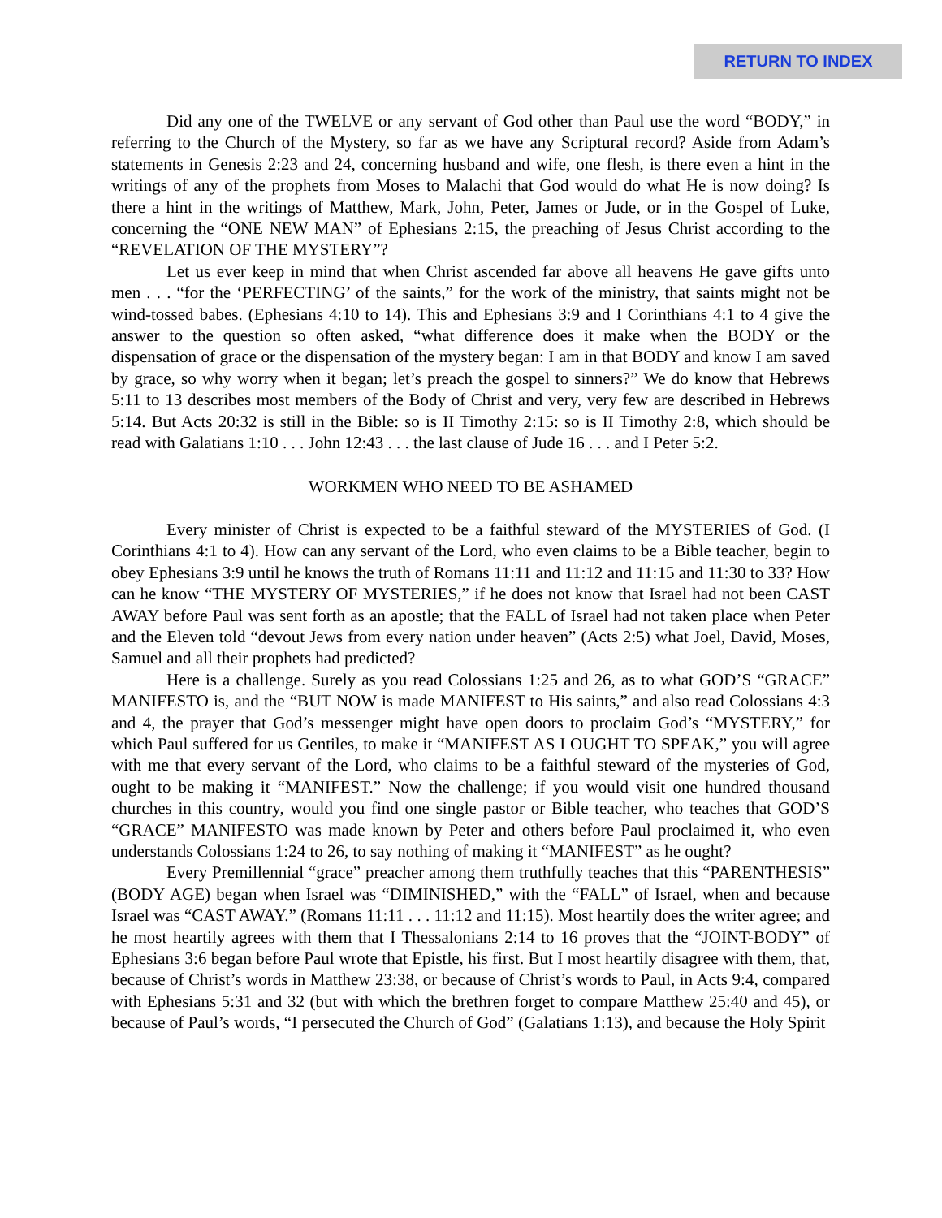RETURN TO INDEX
Did any one of the TWELVE or any servant of God other than Paul use the word “BODY,” in referring to the Church of the Mystery, so far as we have any Scriptural record? Aside from Adam’s statements in Genesis 2:23 and 24, concerning husband and wife, one flesh, is there even a hint in the writings of any of the prophets from Moses to Malachi that God would do what He is now doing? Is there a hint in the writings of Matthew, Mark, John, Peter, James or Jude, or in the Gospel of Luke, concerning the “ONE NEW MAN” of Ephesians 2:15, the preaching of Jesus Christ according to the “REVELATION OF THE MYSTERY”?
Let us ever keep in mind that when Christ ascended far above all heavens He gave gifts unto men . . . “for the ‘PERFECTING’ of the saints,” for the work of the ministry, that saints might not be wind-tossed babes. (Ephesians 4:10 to 14). This and Ephesians 3:9 and I Corinthians 4:1 to 4 give the answer to the question so often asked, “what difference does it make when the BODY or the dispensation of grace or the dispensation of the mystery began: I am in that BODY and know I am saved by grace, so why worry when it began; let’s preach the gospel to sinners?” We do know that Hebrews 5:11 to 13 describes most members of the Body of Christ and very, very few are described in Hebrews 5:14. But Acts 20:32 is still in the Bible: so is II Timothy 2:15: so is II Timothy 2:8, which should be read with Galatians 1:10 . . . John 12:43 . . . the last clause of Jude 16 . . . and I Peter 5:2.
WORKMEN WHO NEED TO BE ASHAMED
Every minister of Christ is expected to be a faithful steward of the MYSTERIES of God. (I Corinthians 4:1 to 4). How can any servant of the Lord, who even claims to be a Bible teacher, begin to obey Ephesians 3:9 until he knows the truth of Romans 11:11 and 11:12 and 11:15 and 11:30 to 33? How can he know “THE MYSTERY OF MYSTERIES,” if he does not know that Israel had not been CAST AWAY before Paul was sent forth as an apostle; that the FALL of Israel had not taken place when Peter and the Eleven told “devout Jews from every nation under heaven” (Acts 2:5) what Joel, David, Moses, Samuel and all their prophets had predicted?
Here is a challenge. Surely as you read Colossians 1:25 and 26, as to what GOD’S “GRACE” MANIFESTO is, and the “BUT NOW is made MANIFEST to His saints,” and also read Colossians 4:3 and 4, the prayer that God’s messenger might have open doors to proclaim God’s “MYSTERY,” for which Paul suffered for us Gentiles, to make it “MANIFEST AS I OUGHT TO SPEAK,” you will agree with me that every servant of the Lord, who claims to be a faithful steward of the mysteries of God, ought to be making it “MANIFEST.” Now the challenge; if you would visit one hundred thousand churches in this country, would you find one single pastor or Bible teacher, who teaches that GOD’S “GRACE” MANIFESTO was made known by Peter and others before Paul proclaimed it, who even understands Colossians 1:24 to 26, to say nothing of making it “MANIFEST” as he ought?
Every Premillennial “grace” preacher among them truthfully teaches that this “PARENTHESIS” (BODY AGE) began when Israel was “DIMINISHED,” with the “FALL” of Israel, when and because Israel was “CAST AWAY.” (Romans 11:11 . . . 11:12 and 11:15). Most heartily does the writer agree; and he most heartily agrees with them that I Thessalonians 2:14 to 16 proves that the “JOINT-BODY” of Ephesians 3:6 began before Paul wrote that Epistle, his first. But I most heartily disagree with them, that, because of Christ’s words in Matthew 23:38, or because of Christ’s words to Paul, in Acts 9:4, compared with Ephesians 5:31 and 32 (but with which the brethren forget to compare Matthew 25:40 and 45), or because of Paul’s words, “I persecuted the Church of God” (Galatians 1:13), and because the Holy Spirit